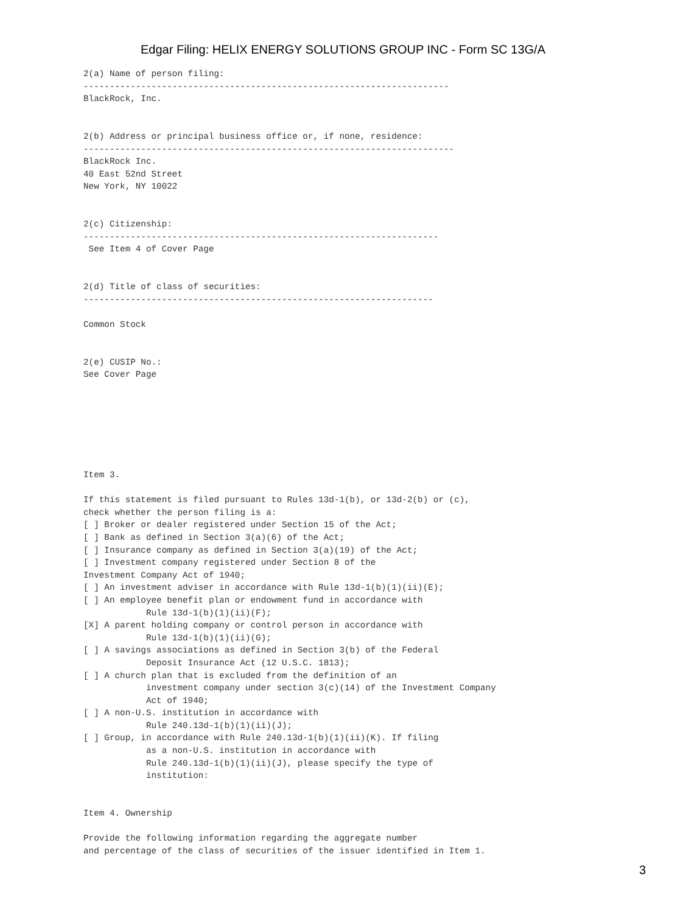Edgar Filing: HELIX ENERGY SOLUTIONS GROUP INC - Form SC 13G/A
2(a) Name of person filing:
----------------------------------------------------------------------
BlackRock, Inc.


2(b) Address or principal business office or, if none, residence:
-----------------------------------------------------------------------
BlackRock Inc.
40 East 52nd Street
New York, NY 10022


2(c) Citizenship:
--------------------------------------------------------------------
 See Item 4 of Cover Page


2(d) Title of class of securities:
-------------------------------------------------------------------

Common Stock


2(e) CUSIP No.:
See Cover Page







Item 3.

If this statement is filed pursuant to Rules 13d-1(b), or 13d-2(b) or (c),
check whether the person filing is a:
[ ] Broker or dealer registered under Section 15 of the Act;
[ ] Bank as defined in Section 3(a)(6) of the Act;
[ ] Insurance company as defined in Section 3(a)(19) of the Act;
[ ] Investment company registered under Section 8 of the
Investment Company Act of 1940;
[ ] An investment adviser in accordance with Rule 13d-1(b)(1)(ii)(E);
[ ] An employee benefit plan or endowment fund in accordance with
            Rule 13d-1(b)(1)(ii)(F);
[X] A parent holding company or control person in accordance with
            Rule 13d-1(b)(1)(ii)(G);
[ ] A savings associations as defined in Section 3(b) of the Federal
            Deposit Insurance Act (12 U.S.C. 1813);
[ ] A church plan that is excluded from the definition of an
            investment company under section 3(c)(14) of the Investment Company
            Act of 1940;
[ ] A non-U.S. institution in accordance with
            Rule 240.13d-1(b)(1)(ii)(J);
[ ] Group, in accordance with Rule 240.13d-1(b)(1)(ii)(K). If filing
            as a non-U.S. institution in accordance with
            Rule 240.13d-1(b)(1)(ii)(J), please specify the type of
            institution:


Item 4. Ownership

Provide the following information regarding the aggregate number
and percentage of the class of securities of the issuer identified in Item 1.
3